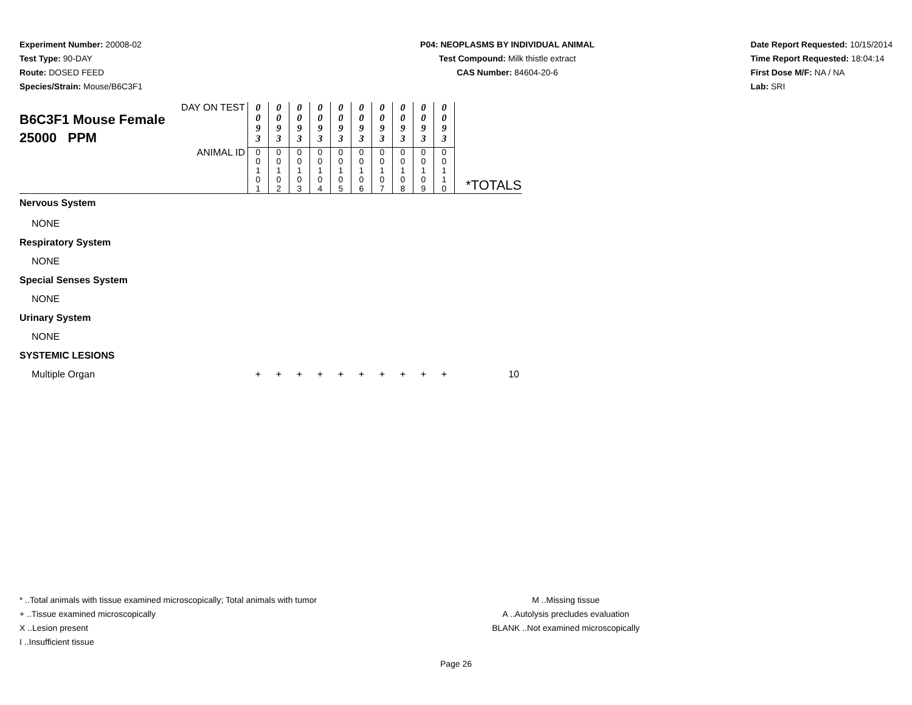Experiment Number: 20008-02
Test Type: 90-DAY
Route: DOSED FEED
Species/Strain: Mouse/B6C3F1
P04: NEOPLASMS BY INDIVIDUAL ANIMAL
Test Compound: Milk thistle extract
CAS Number: 84604-20-6
Date Report Requested: 10/15/2014
Time Report Requested: 18:04:14
First Dose M/F: NA / NA
Lab: SRI
| DAY ON TEST B6C3F1 Mouse Female 25000 PPM | 0 0 9 3 | 0 0 9 3 | 0 0 9 3 | 0 0 9 3 | 0 0 9 3 | 0 0 9 3 | 0 0 9 3 | 0 0 9 3 | 0 0 9 3 | 0 0 9 3 | |
| ANIMAL ID | 0 0 1 0 1 | 0 0 1 0 2 | 0 0 1 0 3 | 0 0 1 0 4 | 0 0 1 0 5 | 0 0 1 0 6 | 0 0 1 0 7 | 0 0 1 0 8 | 0 0 1 0 9 | 0 0 1 1 0 | *TOTALS |
| Nervous System | | | | | | | | | | | |
| NONE | | | | | | | | | | | |
| Respiratory System | | | | | | | | | | | |
| NONE | | | | | | | | | | | |
| Special Senses System | | | | | | | | | | | |
| NONE | | | | | | | | | | | |
| Urinary System | | | | | | | | | | | |
| NONE | | | | | | | | | | | |
| SYSTEMIC LESIONS | | | | | | | | | | | |
| Multiple Organ | + | + | + | + | + | + | + | + | + | + | 10 |
* ..Total animals with tissue examined microscopically; Total animals with tumor
+ ..Tissue examined microscopically
X ..Lesion present
I ..Insufficient tissue
M ..Missing tissue
A ..Autolysis precludes evaluation
BLANK ..Not examined microscopically
Page 26